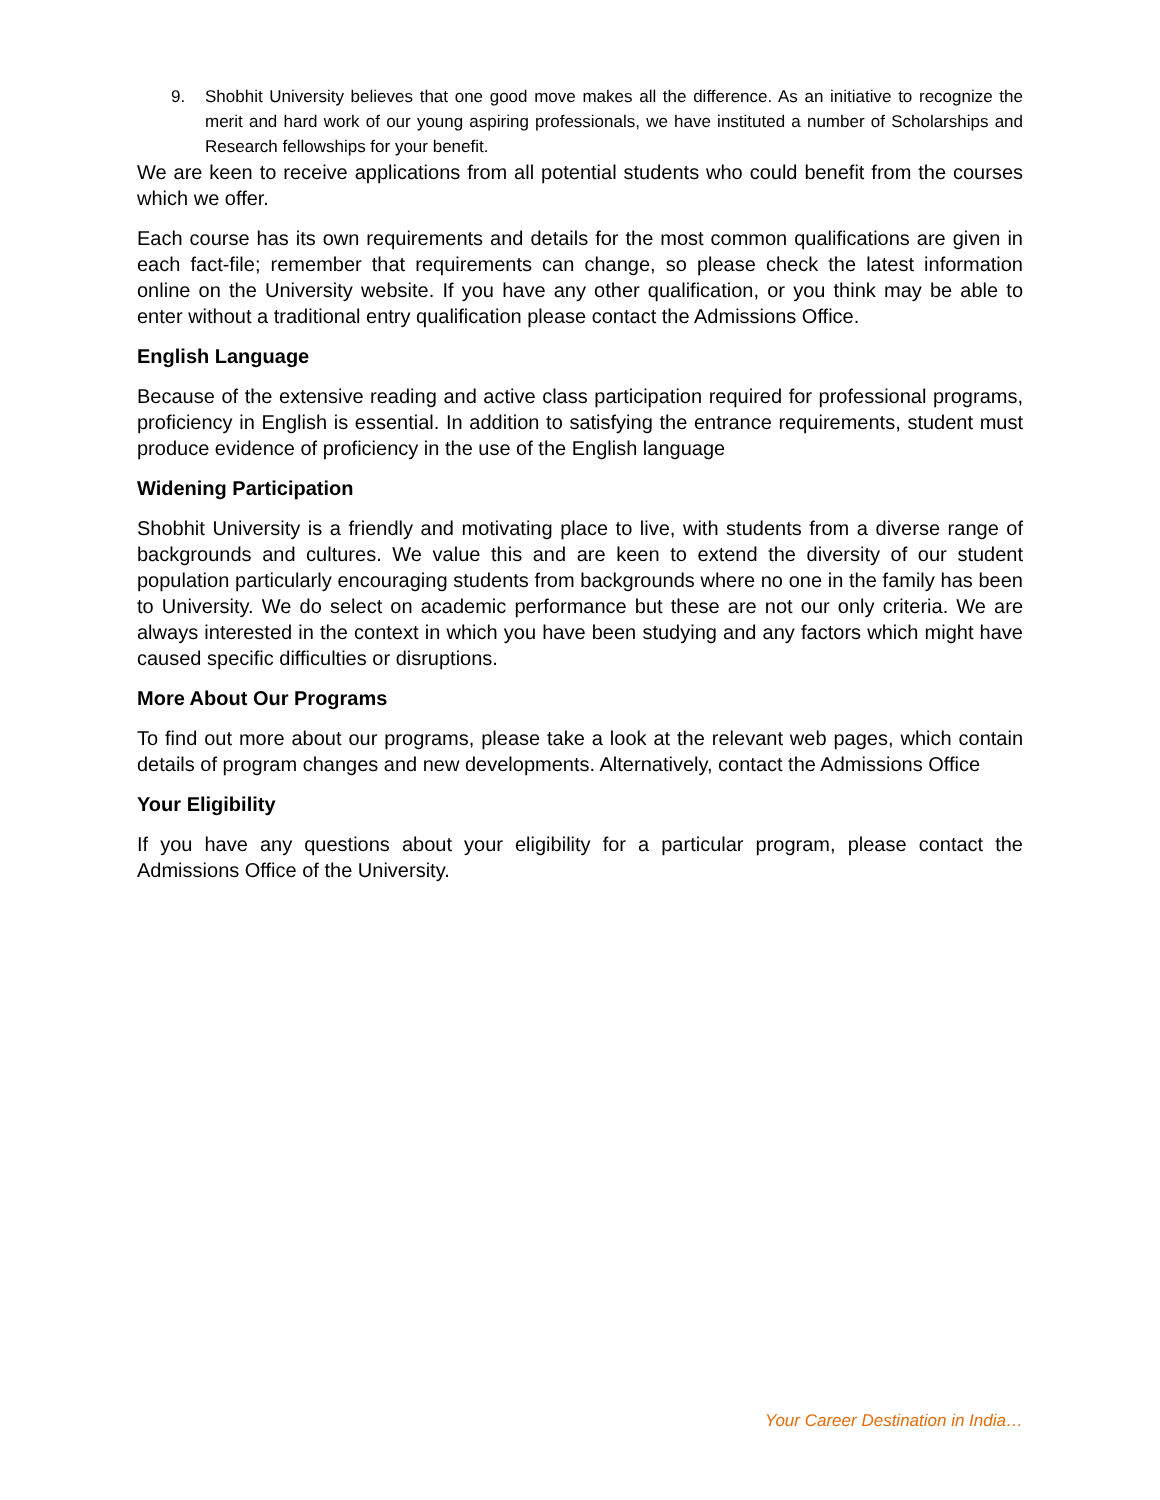9. Shobhit University believes that one good move makes all the difference. As an initiative to recognize the merit and hard work of our young aspiring professionals, we have instituted a number of Scholarships and Research fellowships for your benefit.
We are keen to receive applications from all potential students who could benefit from the courses which we offer.
Each course has its own requirements and details for the most common qualifications are given in each fact-file; remember that requirements can change, so please check the latest information online on the University website. If you have any other qualification, or you think may be able to enter without a traditional entry qualification please contact the Admissions Office.
English Language
Because of the extensive reading and active class participation required for professional programs, proficiency in English is essential. In addition to satisfying the entrance requirements, student must produce evidence of proficiency in the use of the English language
Widening Participation
Shobhit University is a friendly and motivating place to live, with students from a diverse range of backgrounds and cultures. We value this and are keen to extend the diversity of our student population particularly encouraging students from backgrounds where no one in the family has been to University. We do select on academic performance but these are not our only criteria. We are always interested in the context in which you have been studying and any factors which might have caused specific difficulties or disruptions.
More About Our Programs
To find out more about our programs, please take a look at the relevant web pages, which contain details of program changes and new developments. Alternatively, contact the Admissions Office
Your Eligibility
If you have any questions about your eligibility for a particular program, please contact the Admissions Office of the University.
Your Career Destination in India…